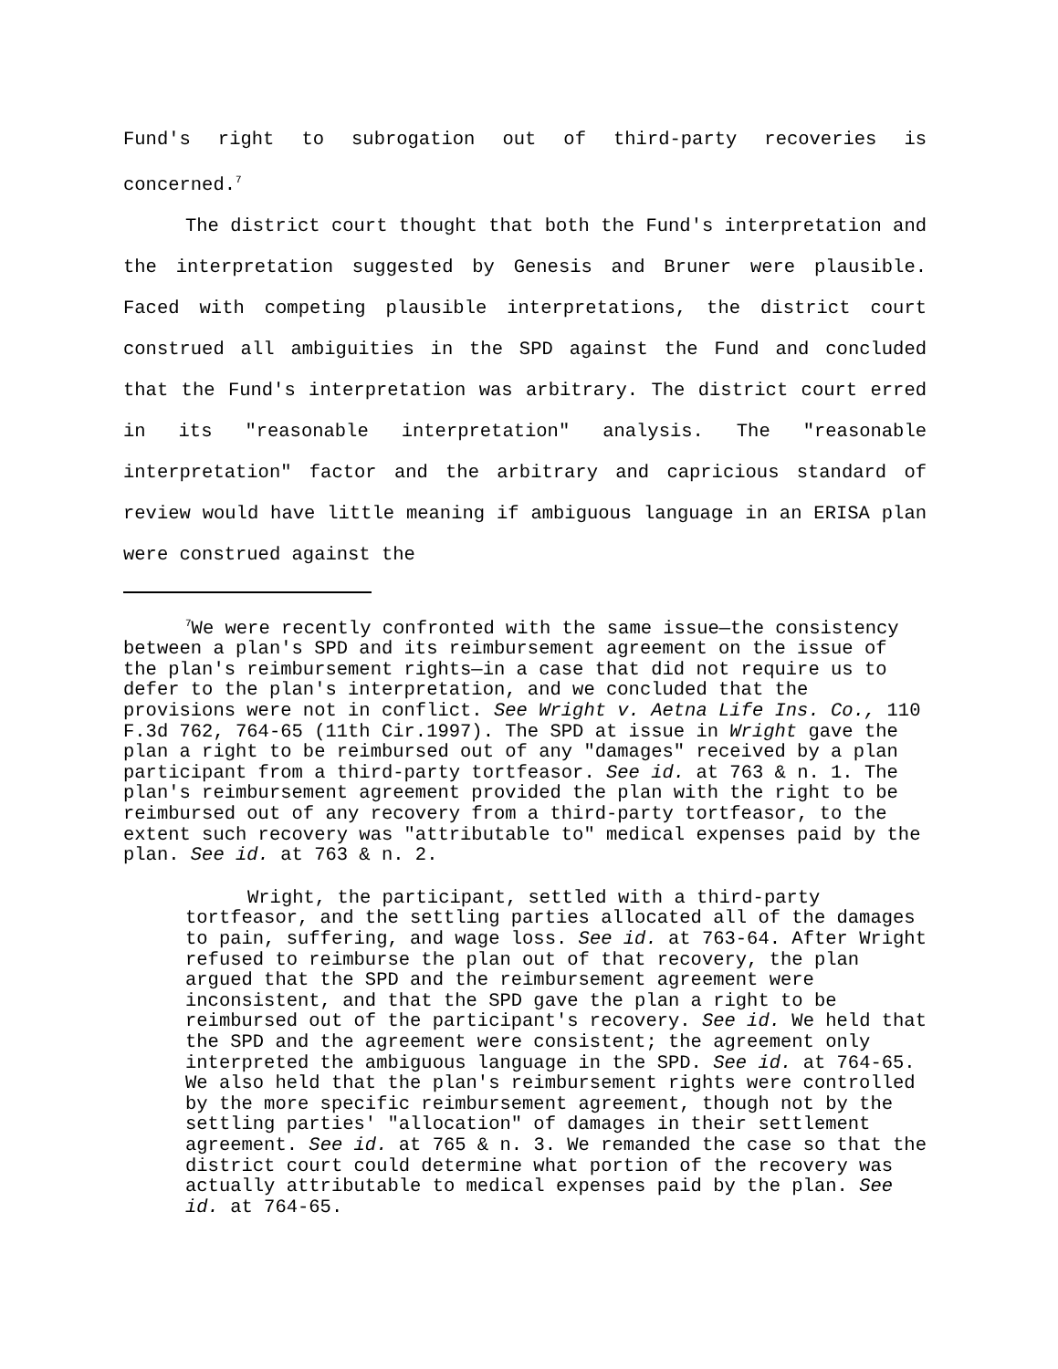Fund's right to subrogation out of third-party recoveries is concerned.<sup>7</sup>
The district court thought that both the Fund's interpretation and the interpretation suggested by Genesis and Bruner were plausible. Faced with competing plausible interpretations, the district court construed all ambiguities in the SPD against the Fund and concluded that the Fund's interpretation was arbitrary. The district court erred in its "reasonable interpretation" analysis. The "reasonable interpretation" factor and the arbitrary and capricious standard of review would have little meaning if ambiguous language in an ERISA plan were construed against the
<sup>7</sup> We were recently confronted with the same issue—the consistency between a plan's SPD and its reimbursement agreement on the issue of the plan's reimbursement rights—in a case that did not require us to defer to the plan's interpretation, and we concluded that the provisions were not in conflict. See Wright v. Aetna Life Ins. Co., 110 F.3d 762, 764-65 (11th Cir.1997). The SPD at issue in Wright gave the plan a right to be reimbursed out of any "damages" received by a plan participant from a third-party tortfeasor. See id. at 763 & n. 1. The plan's reimbursement agreement provided the plan with the right to be reimbursed out of any recovery from a third-party tortfeasor, to the extent such recovery was "attributable to" medical expenses paid by the plan. See id. at 763 & n. 2.
Wright, the participant, settled with a third-party tortfeasor, and the settling parties allocated all of the damages to pain, suffering, and wage loss. See id. at 763-64. After Wright refused to reimburse the plan out of that recovery, the plan argued that the SPD and the reimbursement agreement were inconsistent, and that the SPD gave the plan a right to be reimbursed out of the participant's recovery. See id. We held that the SPD and the agreement were consistent; the agreement only interpreted the ambiguous language in the SPD. See id. at 764-65. We also held that the plan's reimbursement rights were controlled by the more specific reimbursement agreement, though not by the settling parties' "allocation" of damages in their settlement agreement. See id. at 765 & n. 3. We remanded the case so that the district court could determine what portion of the recovery was actually attributable to medical expenses paid by the plan. See id. at 764-65.